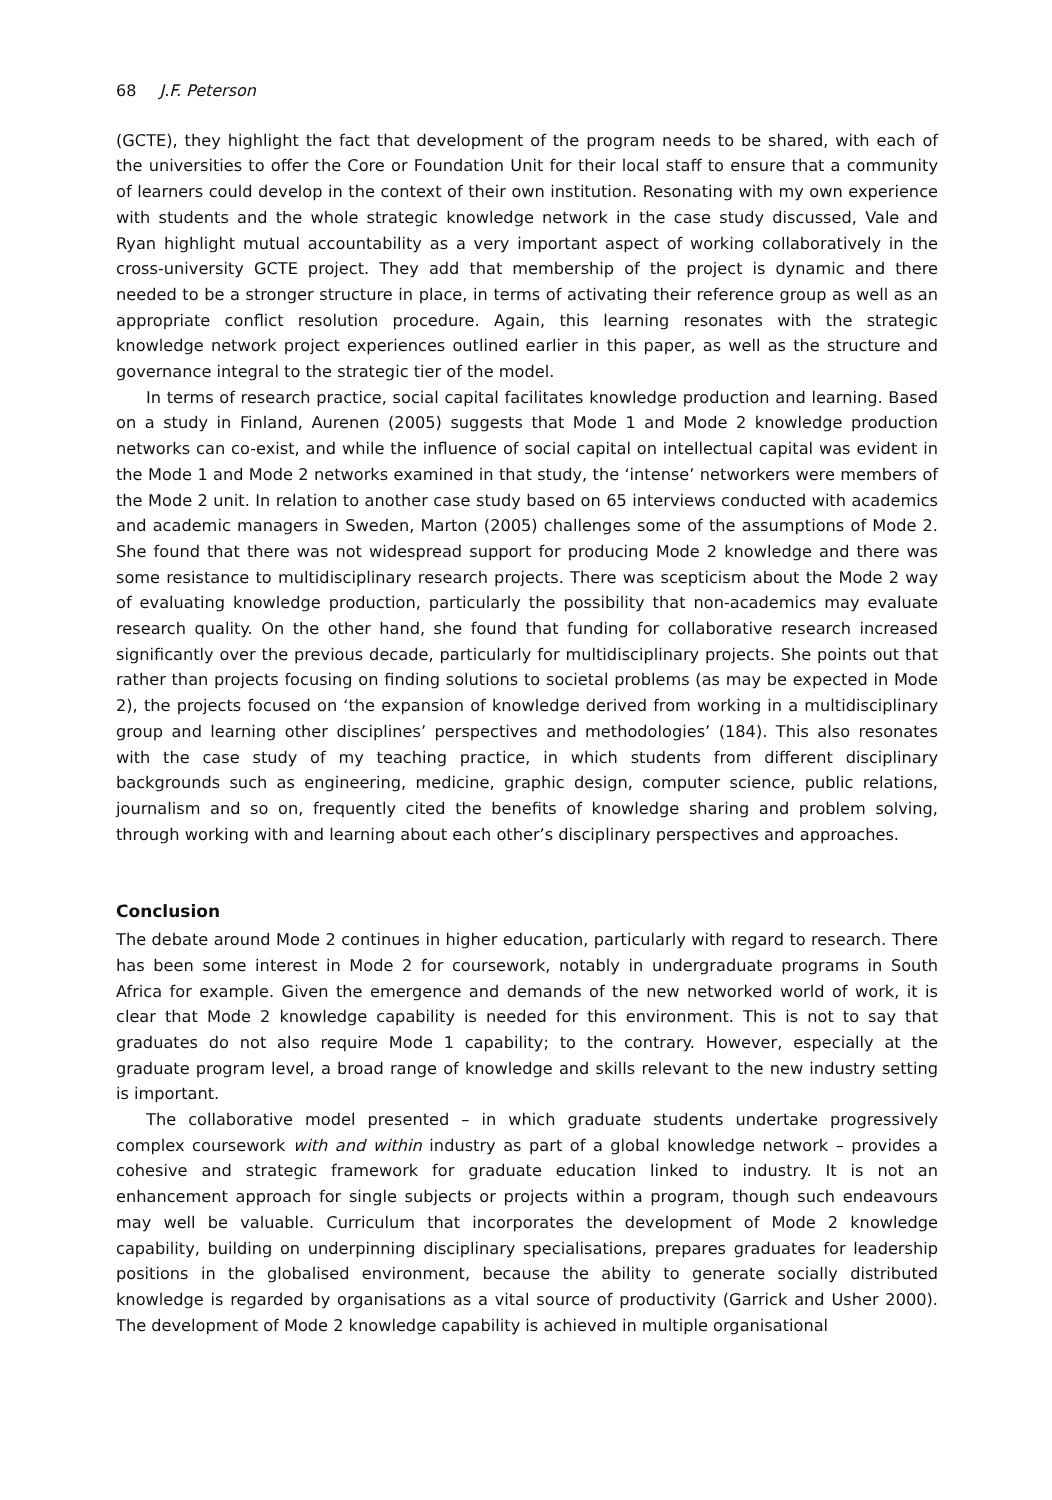68 J.F. Peterson
(GCTE), they highlight the fact that development of the program needs to be shared, with each of the universities to offer the Core or Foundation Unit for their local staff to ensure that a community of learners could develop in the context of their own institution. Resonating with my own experience with students and the whole strategic knowledge network in the case study discussed, Vale and Ryan highlight mutual accountability as a very important aspect of working collaboratively in the cross-university GCTE project. They add that membership of the project is dynamic and there needed to be a stronger structure in place, in terms of activating their reference group as well as an appropriate conflict resolution procedure. Again, this learning resonates with the strategic knowledge network project experiences outlined earlier in this paper, as well as the structure and governance integral to the strategic tier of the model.
In terms of research practice, social capital facilitates knowledge production and learning. Based on a study in Finland, Aurenen (2005) suggests that Mode 1 and Mode 2 knowledge production networks can co-exist, and while the influence of social capital on intellectual capital was evident in the Mode 1 and Mode 2 networks examined in that study, the ‘intense’ networkers were members of the Mode 2 unit. In relation to another case study based on 65 interviews conducted with academics and academic managers in Sweden, Marton (2005) challenges some of the assumptions of Mode 2. She found that there was not widespread support for producing Mode 2 knowledge and there was some resistance to multidisciplinary research projects. There was scepticism about the Mode 2 way of evaluating knowledge production, particularly the possibility that non-academics may evaluate research quality. On the other hand, she found that funding for collaborative research increased significantly over the previous decade, particularly for multidisciplinary projects. She points out that rather than projects focusing on finding solutions to societal problems (as may be expected in Mode 2), the projects focused on ‘the expansion of knowledge derived from working in a multidisciplinary group and learning other disciplines’ perspectives and methodologies’ (184). This also resonates with the case study of my teaching practice, in which students from different disciplinary backgrounds such as engineering, medicine, graphic design, computer science, public relations, journalism and so on, frequently cited the benefits of knowledge sharing and problem solving, through working with and learning about each other’s disciplinary perspectives and approaches.
Conclusion
The debate around Mode 2 continues in higher education, particularly with regard to research. There has been some interest in Mode 2 for coursework, notably in undergraduate programs in South Africa for example. Given the emergence and demands of the new networked world of work, it is clear that Mode 2 knowledge capability is needed for this environment. This is not to say that graduates do not also require Mode 1 capability; to the contrary. However, especially at the graduate program level, a broad range of knowledge and skills relevant to the new industry setting is important.
The collaborative model presented – in which graduate students undertake progressively complex coursework with and within industry as part of a global knowledge network – provides a cohesive and strategic framework for graduate education linked to industry. It is not an enhancement approach for single subjects or projects within a program, though such endeavours may well be valuable. Curriculum that incorporates the development of Mode 2 knowledge capability, building on underpinning disciplinary specialisations, prepares graduates for leadership positions in the globalised environment, because the ability to generate socially distributed knowledge is regarded by organisations as a vital source of productivity (Garrick and Usher 2000). The development of Mode 2 knowledge capability is achieved in multiple organisational